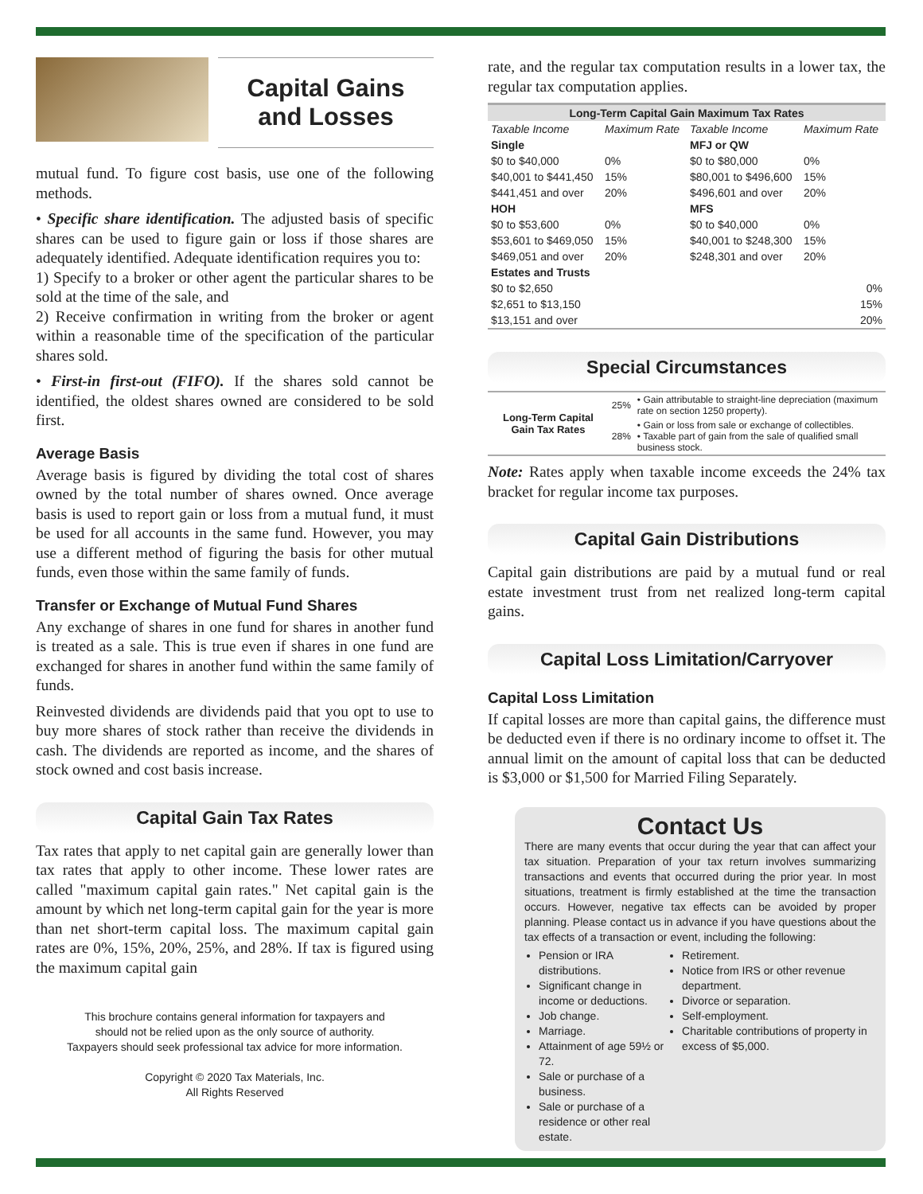Capital Gains
and Losses
mutual fund. To figure cost basis, use one of the following methods.
• Specific share identification. The adjusted basis of specific shares can be used to figure gain or loss if those shares are adequately identified. Adequate identification requires you to:
1) Specify to a broker or other agent the particular shares to be sold at the time of the sale, and
2) Receive confirmation in writing from the broker or agent within a reasonable time of the specification of the particular shares sold.
• First-in first-out (FIFO). If the shares sold cannot be identified, the oldest shares owned are considered to be sold first.
Average Basis
Average basis is figured by dividing the total cost of shares owned by the total number of shares owned. Once average basis is used to report gain or loss from a mutual fund, it must be used for all accounts in the same fund. However, you may use a different method of figuring the basis for other mutual funds, even those within the same family of funds.
Transfer or Exchange of Mutual Fund Shares
Any exchange of shares in one fund for shares in another fund is treated as a sale. This is true even if shares in one fund are exchanged for shares in another fund within the same family of funds.
Reinvested dividends are dividends paid that you opt to use to buy more shares of stock rather than receive the dividends in cash. The dividends are reported as income, and the shares of stock owned and cost basis increase.
Capital Gain Tax Rates
Tax rates that apply to net capital gain are generally lower than tax rates that apply to other income. These lower rates are called "maximum capital gain rates." Net capital gain is the amount by which net long-term capital gain for the year is more than net short-term capital loss. The maximum capital gain rates are 0%, 15%, 20%, 25%, and 28%. If tax is figured using the maximum capital gain
This brochure contains general information for taxpayers and
should not be relied upon as the only source of authority.
Taxpayers should seek professional tax advice for more information.
Copyright © 2020 Tax Materials, Inc.
All Rights Reserved
rate, and the regular tax computation results in a lower tax, the regular tax computation applies.
| Long-Term Capital Gain Maximum Tax Rates | | | |
| --- | --- | --- | --- |
| Taxable Income | Maximum Rate | Taxable Income | Maximum Rate |
| Single | | MFJ or QW | |
| $0 to $40,000 | 0% | $0 to $80,000 | 0% |
| $40,001 to $441,450 | 15% | $80,001 to $496,600 | 15% |
| $441,451 and over | 20% | $496,601 and over | 20% |
| HOH | | MFS | |
| $0 to $53,600 | 0% | $0 to $40,000 | 0% |
| $53,601 to $469,050 | 15% | $40,001 to $248,300 | 15% |
| $469,051 and over | 20% | $248,301 and over | 20% |
| Estates and Trusts | | | |
| $0 to $2,650 | | | 0% |
| $2,651 to $13,150 | | | 15% |
| $13,151 and over | | | 20% |
Special Circumstances
| Long-Term Capital Gain Tax Rates | 25% | • Gain attributable to straight-line depreciation (maximum rate on section 1250 property). |
| | 28% | • Gain or loss from sale or exchange of collectibles. • Taxable part of gain from the sale of qualified small business stock. |
Note: Rates apply when taxable income exceeds the 24% tax bracket for regular income tax purposes.
Capital Gain Distributions
Capital gain distributions are paid by a mutual fund or real estate investment trust from net realized long-term capital gains.
Capital Loss Limitation/Carryover
Capital Loss Limitation
If capital losses are more than capital gains, the difference must be deducted even if there is no ordinary income to offset it. The annual limit on the amount of capital loss that can be deducted is $3,000 or $1,500 for Married Filing Separately.
Contact Us
There are many events that occur during the year that can affect your tax situation. Preparation of your tax return involves summarizing transactions and events that occurred during the prior year. In most situations, treatment is firmly established at the time the transaction occurs. However, negative tax effects can be avoided by proper planning. Please contact us in advance if you have questions about the tax effects of a transaction or event, including the following:
Pension or IRA distributions.
Significant change in income or deductions.
Job change.
Marriage.
Attainment of age 59½ or 72.
Sale or purchase of a business.
Sale or purchase of a residence or other real estate.
Retirement.
Notice from IRS or other revenue department.
Divorce or separation.
Self-employment.
Charitable contributions of property in excess of $5,000.